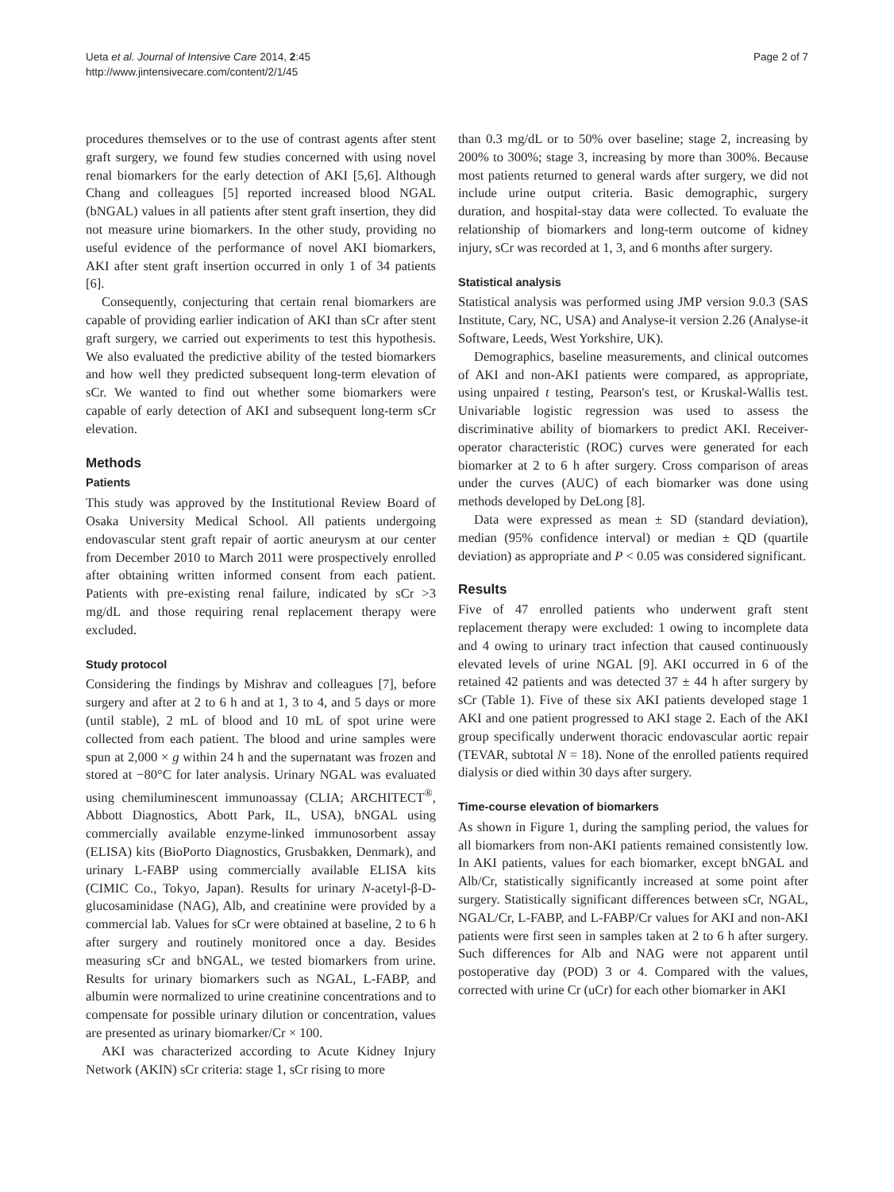Ueta et al. Journal of Intensive Care 2014, 2:45
http://www.jintensivecare.com/content/2/1/45
Page 2 of 7
procedures themselves or to the use of contrast agents after stent graft surgery, we found few studies concerned with using novel renal biomarkers for the early detection of AKI [5,6]. Although Chang and colleagues [5] reported increased blood NGAL (bNGAL) values in all patients after stent graft insertion, they did not measure urine biomarkers. In the other study, providing no useful evidence of the performance of novel AKI biomarkers, AKI after stent graft insertion occurred in only 1 of 34 patients [6].
Consequently, conjecturing that certain renal biomarkers are capable of providing earlier indication of AKI than sCr after stent graft surgery, we carried out experiments to test this hypothesis. We also evaluated the predictive ability of the tested biomarkers and how well they predicted subsequent long-term elevation of sCr. We wanted to find out whether some biomarkers were capable of early detection of AKI and subsequent long-term sCr elevation.
Methods
Patients
This study was approved by the Institutional Review Board of Osaka University Medical School. All patients undergoing endovascular stent graft repair of aortic aneurysm at our center from December 2010 to March 2011 were prospectively enrolled after obtaining written informed consent from each patient. Patients with pre-existing renal failure, indicated by sCr >3 mg/dL and those requiring renal replacement therapy were excluded.
Study protocol
Considering the findings by Mishrav and colleagues [7], before surgery and after at 2 to 6 h and at 1, 3 to 4, and 5 days or more (until stable), 2 mL of blood and 10 mL of spot urine were collected from each patient. The blood and urine samples were spun at 2,000 × g within 24 h and the supernatant was frozen and stored at −80°C for later analysis. Urinary NGAL was evaluated using chemiluminescent immunoassay (CLIA; ARCHITECT<sup>®</sup>, Abbott Diagnostics, Abott Park, IL, USA), bNGAL using commercially available enzyme-linked immunosorbent assay (ELISA) kits (BioPorto Diagnostics, Grusbakken, Denmark), and urinary L-FABP using commercially available ELISA kits (CIMIC Co., Tokyo, Japan). Results for urinary N-acetyl-β-D-glucosaminidase (NAG), Alb, and creatinine were provided by a commercial lab. Values for sCr were obtained at baseline, 2 to 6 h after surgery and routinely monitored once a day. Besides measuring sCr and bNGAL, we tested biomarkers from urine. Results for urinary biomarkers such as NGAL, L-FABP, and albumin were normalized to urine creatinine concentrations and to compensate for possible urinary dilution or concentration, values are presented as urinary biomarker/Cr × 100.
AKI was characterized according to Acute Kidney Injury Network (AKIN) sCr criteria: stage 1, sCr rising to more
than 0.3 mg/dL or to 50% over baseline; stage 2, increasing by 200% to 300%; stage 3, increasing by more than 300%. Because most patients returned to general wards after surgery, we did not include urine output criteria. Basic demographic, surgery duration, and hospital-stay data were collected. To evaluate the relationship of biomarkers and long-term outcome of kidney injury, sCr was recorded at 1, 3, and 6 months after surgery.
Statistical analysis
Statistical analysis was performed using JMP version 9.0.3 (SAS Institute, Cary, NC, USA) and Analyse-it version 2.26 (Analyse-it Software, Leeds, West Yorkshire, UK).
Demographics, baseline measurements, and clinical outcomes of AKI and non-AKI patients were compared, as appropriate, using unpaired t testing, Pearson's test, or Kruskal-Wallis test. Univariable logistic regression was used to assess the discriminative ability of biomarkers to predict AKI. Receiver-operator characteristic (ROC) curves were generated for each biomarker at 2 to 6 h after surgery. Cross comparison of areas under the curves (AUC) of each biomarker was done using methods developed by DeLong [8].
Data were expressed as mean ± SD (standard deviation), median (95% confidence interval) or median ± QD (quartile deviation) as appropriate and P < 0.05 was considered significant.
Results
Five of 47 enrolled patients who underwent graft stent replacement therapy were excluded: 1 owing to incomplete data and 4 owing to urinary tract infection that caused continuously elevated levels of urine NGAL [9]. AKI occurred in 6 of the retained 42 patients and was detected 37 ± 44 h after surgery by sCr (Table 1). Five of these six AKI patients developed stage 1 AKI and one patient progressed to AKI stage 2. Each of the AKI group specifically underwent thoracic endovascular aortic repair (TEVAR, subtotal N = 18). None of the enrolled patients required dialysis or died within 30 days after surgery.
Time-course elevation of biomarkers
As shown in Figure 1, during the sampling period, the values for all biomarkers from non-AKI patients remained consistently low. In AKI patients, values for each biomarker, except bNGAL and Alb/Cr, statistically significantly increased at some point after surgery. Statistically significant differences between sCr, NGAL, NGAL/Cr, L-FABP, and L-FABP/Cr values for AKI and non-AKI patients were first seen in samples taken at 2 to 6 h after surgery. Such differences for Alb and NAG were not apparent until postoperative day (POD) 3 or 4. Compared with the values, corrected with urine Cr (uCr) for each other biomarker in AKI